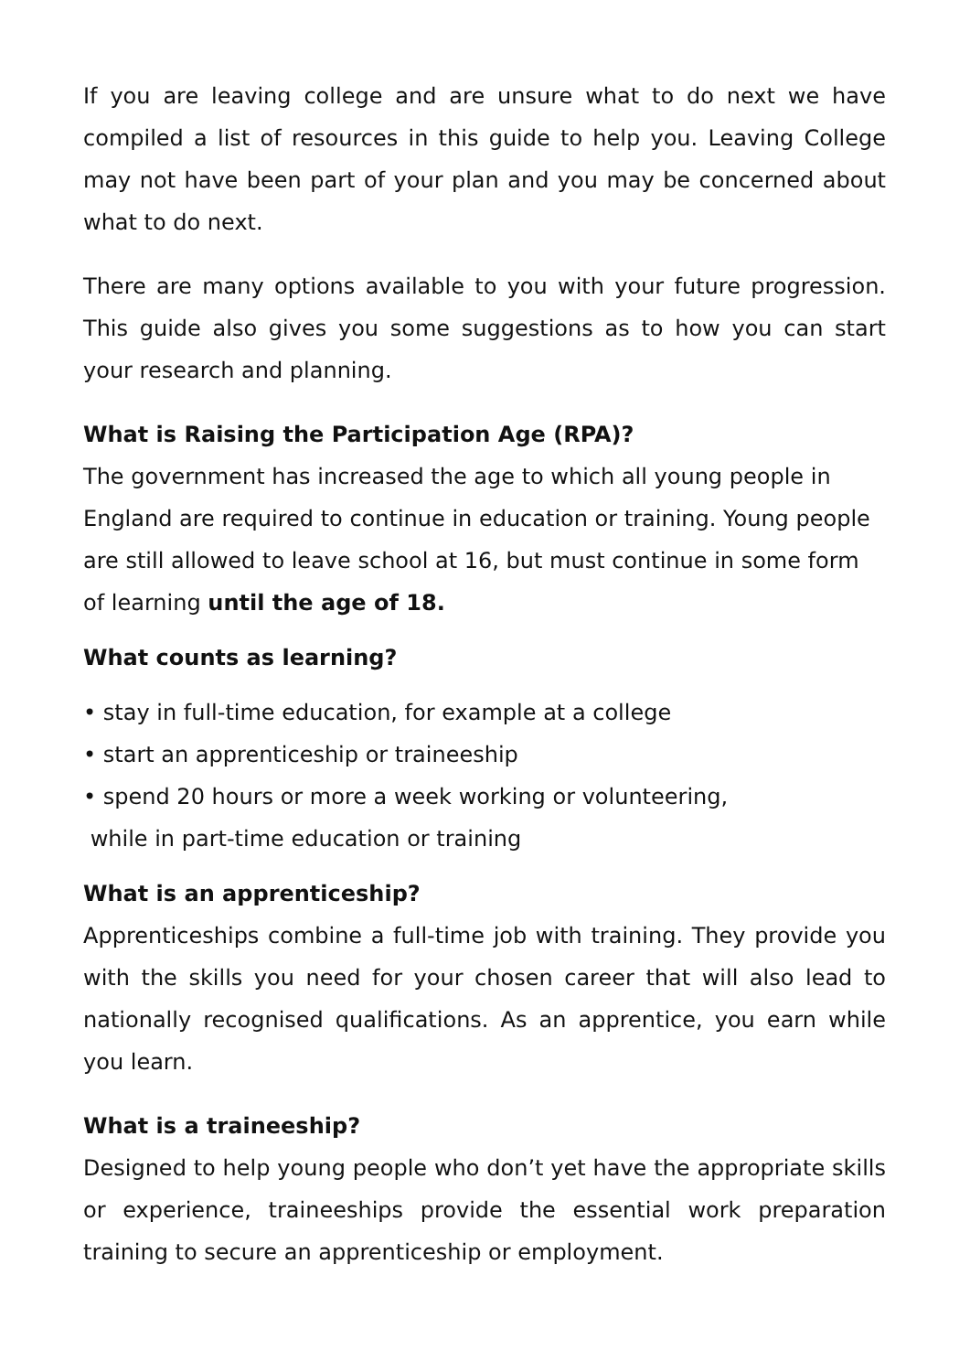If you are leaving college and are unsure what to do next we have compiled a list of resources in this guide to help you. Leaving College may not have been part of your plan and you may be concerned about what to do next.
There are many options available to you with your future progression. This guide also gives you some suggestions as to how you can start your research and planning.
What is Raising the Participation Age (RPA)?
The government has increased the age to which all young people in England are required to continue in education or training. Young people are still allowed to leave school at 16, but must continue in some form of learning until the age of 18.
What counts as learning?
• stay in full-time education, for example at a college
• start an apprenticeship or traineeship
• spend 20 hours or more a week working or volunteering,
while in part-time education or training
What is an apprenticeship?
Apprenticeships combine a full-time job with training. They provide you with the skills you need for your chosen career that will also lead to nationally recognised qualifications. As an apprentice, you earn while you learn.
What is a traineeship?
Designed to help young people who don’t yet have the appropriate skills or experience, traineeships provide the essential work preparation training to secure an apprenticeship or employment.